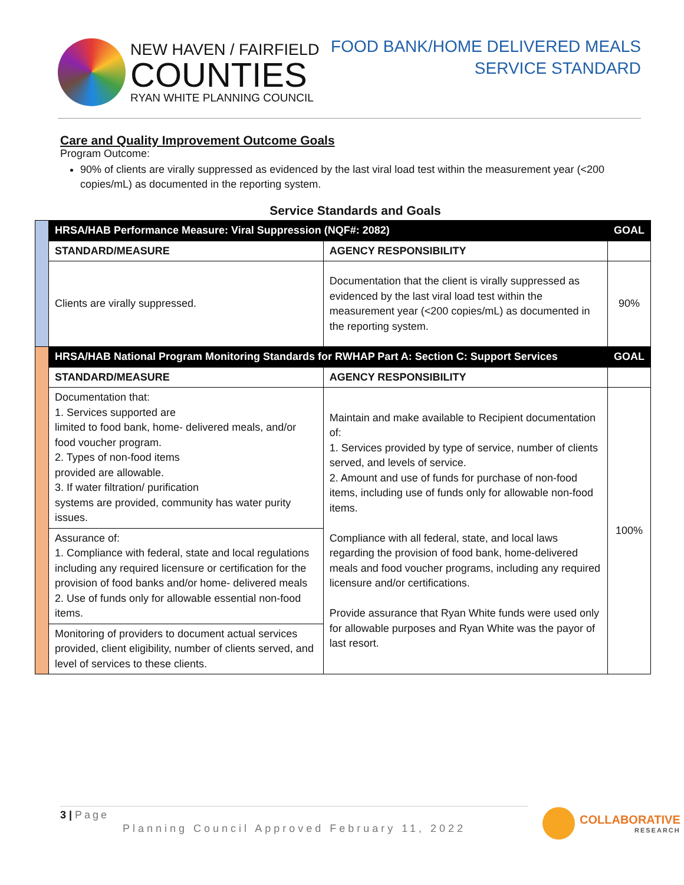NEW HAVEN / FAIRFIELD
COUNTIES
RYAN WHITE PLANNING COUNCIL
FOOD BANK/HOME DELIVERED MEALS
SERVICE STANDARD
Care and Quality Improvement Outcome Goals
Program Outcome:
90% of clients are virally suppressed as evidenced by the last viral load test within the measurement year (<200 copies/mL) as documented in the reporting system.
Service Standards and Goals
| | HRSA/HAB Performance Measure: Viral Suppression (NQF#: 2082) | | GOAL |
| | STANDARD/MEASURE | AGENCY RESPONSIBILITY | |
| | Clients are virally suppressed. | Documentation that the client is virally suppressed as evidenced by the last viral load test within the measurement year (<200 copies/mL) as documented in the reporting system. | 90% |
| | HRSA/HAB National Program Monitoring Standards for RWHAP Part A: Section C: Support Services | | GOAL |
| | STANDARD/MEASURE | AGENCY RESPONSIBILITY | |
| | Documentation that: 1. Services supported are limited to food bank, home- delivered meals, and/or food voucher program. 2. Types of non-food items provided are allowable. 3. If water filtration/ purification systems are provided, community has water purity issues. | Maintain and make available to Recipient documentation of: 1. Services provided by type of service, number of clients served, and levels of service. 2. Amount and use of funds for purchase of non-food items, including use of funds only for allowable non-food items. Compliance with all federal, state, and local laws regarding the provision of food bank, home-delivered meals and food voucher programs, including any required licensure and/or certifications. Provide assurance that Ryan White funds were used only for allowable purposes and Ryan White was the payor of last resort. | 100% |
| | Assurance of: 1. Compliance with federal, state and local regulations including any required licensure or certification for the provision of food banks and/or home- delivered meals 2. Use of funds only for allowable essential non-food items. | | |
| | Monitoring of providers to document actual services provided, client eligibility, number of clients served, and level of services to these clients. | | |
3 | Page
Planning Council Approved February 11, 2022
COLLABORATIVE
RESEARCH